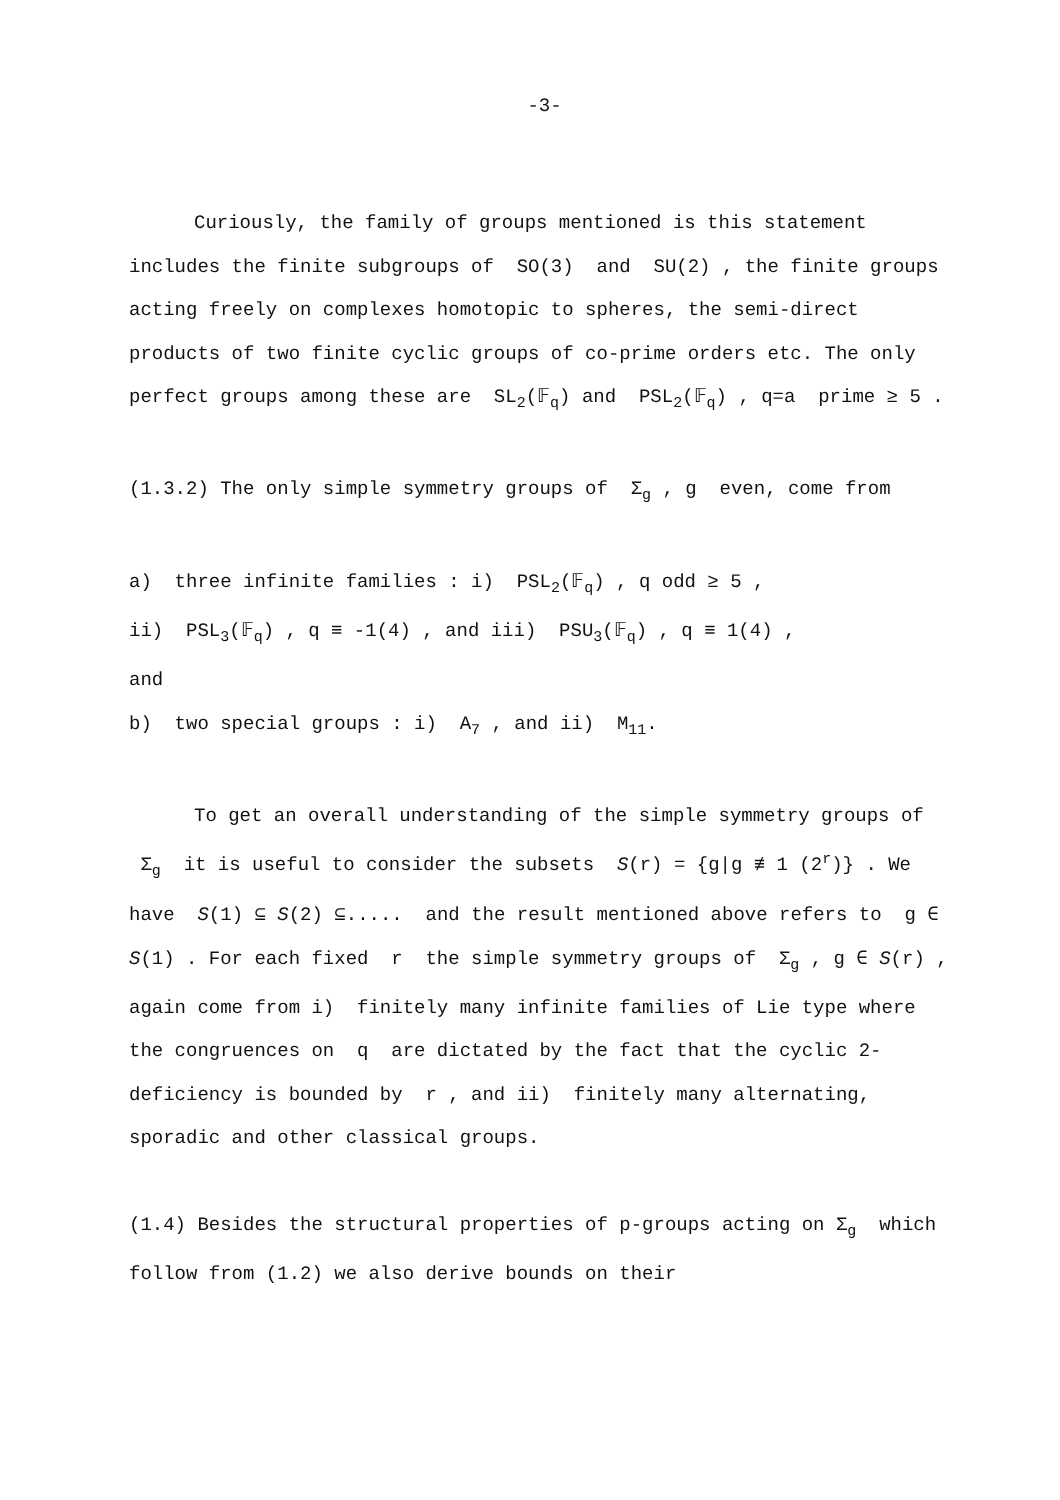-3-
Curiously, the family of groups mentioned is this statement includes the finite subgroups of SO(3) and SU(2) , the finite groups acting freely on complexes homotopic to spheres, the semi-direct products of two finite cyclic groups of co-prime orders etc. The only perfect groups among these are SL<sub>2</sub>(𝔽<sub>q</sub>) and PSL<sub>2</sub>(𝔽<sub>q</sub>) , q=a prime ≥ 5 .
(1.3.2) The only simple symmetry groups of Σ<sub>g</sub> , g even, come from
a) three infinite families : i) PSL<sub>2</sub>(𝔽<sub>q</sub>) , q odd ≥ 5 ,
ii) PSL<sub>3</sub>(𝔽<sub>q</sub>) , q ≡ -1(4) , and iii) PSU<sub>3</sub>(𝔽<sub>q</sub>) , q ≡ 1(4) ,
and
b) two special groups : i) A<sub>7</sub> , and ii) M<sub>11</sub>.
To get an overall understanding of the simple symmetry groups of Σ<sub>g</sub> it is useful to consider the subsets S(r) = {g|g ≢ 1 (2<sup>r</sup>)} . We have S(1) ⊆ S(2) ⊆..... and the result mentioned above refers to g ∈ S(1) . For each fixed r the simple symmetry groups of Σ<sub>g</sub> , g ∈ S(r) , again come from i) finitely many infinite families of Lie type where the congruences on q are dictated by the fact that the cyclic 2-deficiency is bounded by r , and ii) finitely many alternating, sporadic and other classical groups.
(1.4) Besides the structural properties of p-groups acting on Σ<sub>g</sub> which follow from (1.2) we also derive bounds on their